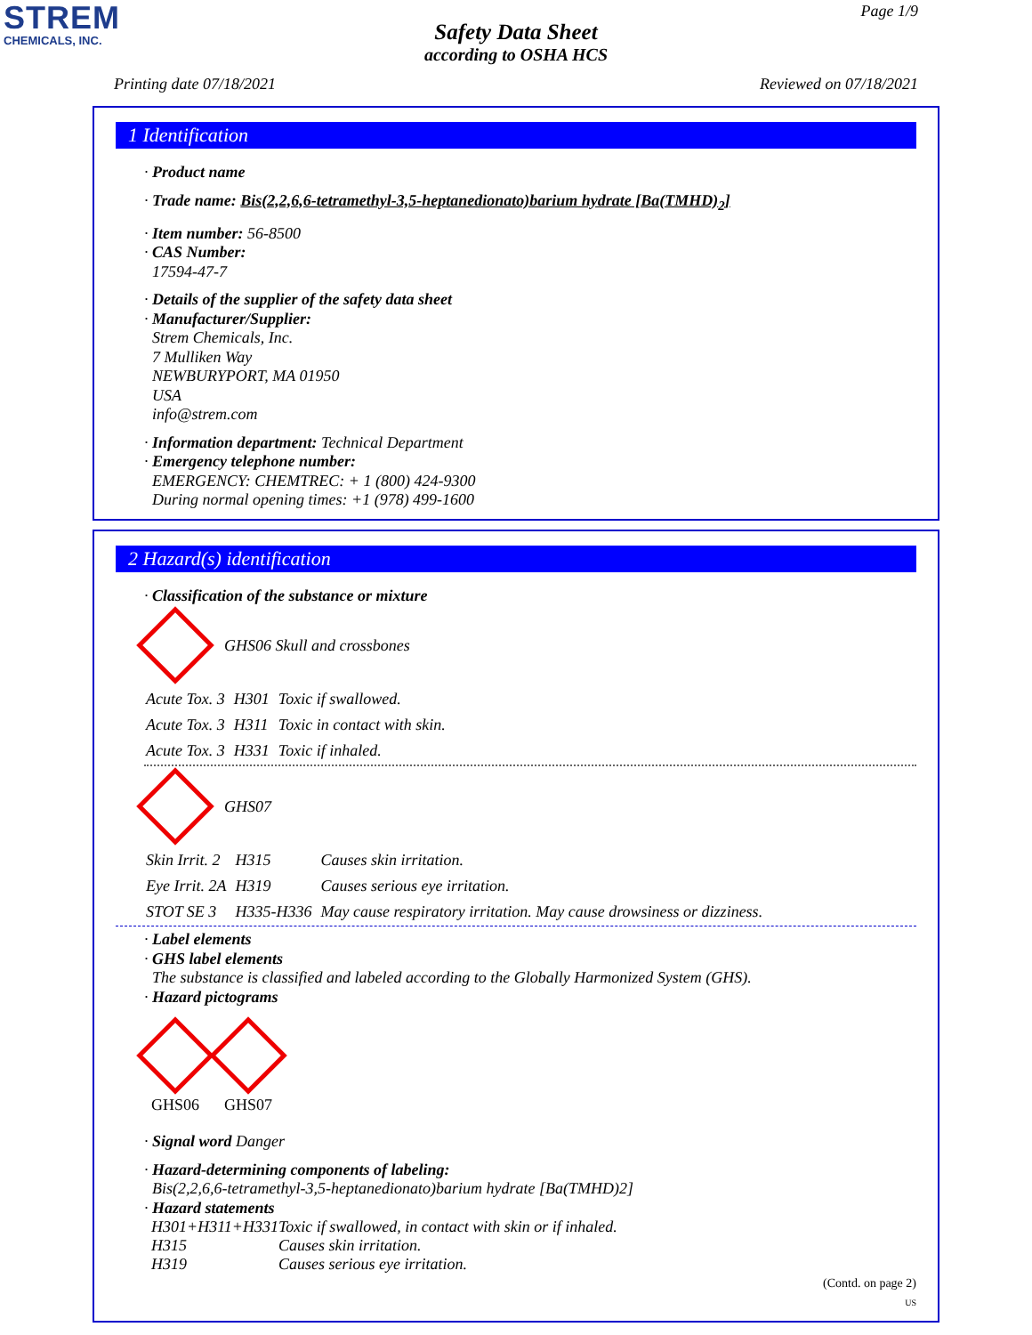STREM
CHEMICALS, INC.
Page 1/9
Safety Data Sheet
according to OSHA HCS
Printing date 07/18/2021 Reviewed on 07/18/2021
1 Identification
· Product name
· Trade name: Bis(2,2,6,6-tetramethyl-3,5-heptanedionato)barium hydrate [Ba(TMHD)<sub>2</sub>]
· Item number: 56-8500
· CAS Number:
17594-47-7
· Details of the supplier of the safety data sheet
· Manufacturer/Supplier:
Strem Chemicals, Inc.
7 Mulliken Way
NEWBURYPORT, MA 01950
USA
info@strem.com
· Information department: Technical Department
· Emergency telephone number:
EMERGENCY: CHEMTREC: + 1 (800) 424-9300
During normal opening times: +1 (978) 499-1600
2 Hazard(s) identification
· Classification of the substance or mixture
GHS06 Skull and crossbones
| Acute Tox. 3 | H301 | Toxic if swallowed. |
| Acute Tox. 3 | H311 | Toxic in contact with skin. |
| Acute Tox. 3 | H331 | Toxic if inhaled. |
GHS07
| Skin Irrit. 2 | H315 | Causes skin irritation. |
| Eye Irrit. 2A | H319 | Causes serious eye irritation. |
| STOT SE 3 | H335-H336 | May cause respiratory irritation. May cause drowsiness or dizziness. |
· Label elements
· GHS label elements
The substance is classified and labeled according to the Globally Harmonized System (GHS).
· Hazard pictograms
GHS06
GHS07
· Signal word Danger
· Hazard-determining components of labeling:
Bis(2,2,6,6-tetramethyl-3,5-heptanedionato)barium hydrate [Ba(TMHD)2]
· Hazard statements
| H301+H311+H331 | Toxic if swallowed, in contact with skin or if inhaled. |
| H315 | Causes skin irritation. |
| H319 | Causes serious eye irritation. |
(Contd. on page 2)
US